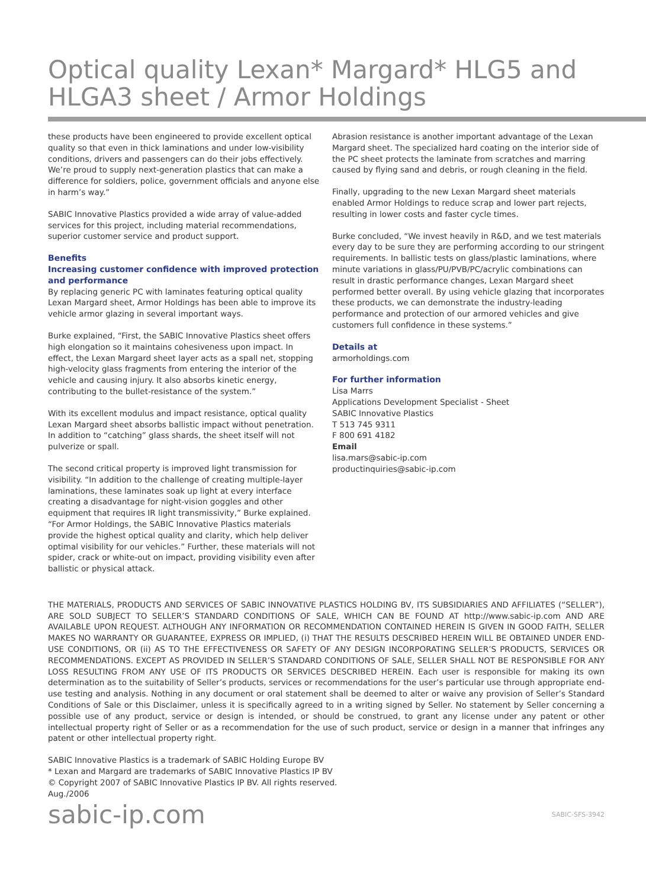Optical quality Lexan* Margard* HLG5 and
HLGA3 sheet / Armor Holdings
these products have been engineered to provide excellent optical quality so that even in thick laminations and under low-visibility conditions, drivers and passengers can do their jobs effectively. We’re proud to supply next-generation plastics that can make a difference for soldiers, police, government officials and anyone else in harm’s way.”
SABIC Innovative Plastics provided a wide array of value-added services for this project, including material recommendations, superior customer service and product support.
Benefits
Increasing customer confidence with improved protection and performance
By replacing generic PC with laminates featuring optical quality Lexan Margard sheet, Armor Holdings has been able to improve its vehicle armor glazing in several important ways.
Burke explained, “First, the SABIC Innovative Plastics sheet offers high elongation so it maintains cohesiveness upon impact. In effect, the Lexan Margard sheet layer acts as a spall net, stopping high-velocity glass fragments from entering the interior of the vehicle and causing injury. It also absorbs kinetic energy, contributing to the bullet-resistance of the system.”
With its excellent modulus and impact resistance, optical quality Lexan Margard sheet absorbs ballistic impact without penetration. In addition to “catching” glass shards, the sheet itself will not pulverize or spall.
The second critical property is improved light transmission for visibility. “In addition to the challenge of creating multiple-layer laminations, these laminates soak up light at every interface creating a disadvantage for night-vision goggles and other equipment that requires IR light transmissivity,” Burke explained. “For Armor Holdings, the SABIC Innovative Plastics materials provide the highest optical quality and clarity, which help deliver optimal visibility for our vehicles.” Further, these materials will not spider, crack or white-out on impact, providing visibility even after ballistic or physical attack.
Abrasion resistance is another important advantage of the Lexan Margard sheet. The specialized hard coating on the interior side of the PC sheet protects the laminate from scratches and marring caused by flying sand and debris, or rough cleaning in the field.
Finally, upgrading to the new Lexan Margard sheet materials enabled Armor Holdings to reduce scrap and lower part rejects, resulting in lower costs and faster cycle times.
Burke concluded, “We invest heavily in R&D, and we test materials every day to be sure they are performing according to our stringent requirements. In ballistic tests on glass/plastic laminations, where minute variations in glass/PU/PVB/PC/acrylic combinations can result in drastic performance changes, Lexan Margard sheet performed better overall. By using vehicle glazing that incorporates these products, we can demonstrate the industry-leading performance and protection of our armored vehicles and give customers full confidence in these systems.”
Details at
armorholdings.com
For further information
Lisa Marrs
Applications Development Specialist - Sheet
SABIC Innovative Plastics
T 513 745 9311
F 800 691 4182
Email
lisa.mars@sabic-ip.com
productinquiries@sabic-ip.com
THE MATERIALS, PRODUCTS AND SERVICES OF SABIC INNOVATIVE PLASTICS HOLDING BV, ITS SUBSIDIARIES AND AFFILIATES (“SELLER”), ARE SOLD SUBJECT TO SELLER’S STANDARD CONDITIONS OF SALE, WHICH CAN BE FOUND AT http://www.sabic-ip.com AND ARE AVAILABLE UPON REQUEST. ALTHOUGH ANY INFORMATION OR RECOMMENDATION CONTAINED HEREIN IS GIVEN IN GOOD FAITH, SELLER MAKES NO WARRANTY OR GUARANTEE, EXPRESS OR IMPLIED, (i) THAT THE RESULTS DESCRIBED HEREIN WILL BE OBTAINED UNDER END-USE CONDITIONS, OR (ii) AS TO THE EFFECTIVENESS OR SAFETY OF ANY DESIGN INCORPORATING SELLER’S PRODUCTS, SERVICES OR RECOMMENDATIONS. EXCEPT AS PROVIDED IN SELLER’S STANDARD CONDITIONS OF SALE, SELLER SHALL NOT BE RESPONSIBLE FOR ANY LOSS RESULTING FROM ANY USE OF ITS PRODUCTS OR SERVICES DESCRIBED HEREIN. Each user is responsible for making its own determination as to the suitability of Seller’s products, services or recommendations for the user’s particular use through appropriate end-use testing and analysis. Nothing in any document or oral statement shall be deemed to alter or waive any provision of Seller’s Standard Conditions of Sale or this Disclaimer, unless it is specifically agreed to in a writing signed by Seller. No statement by Seller concerning a possible use of any product, service or design is intended, or should be construed, to grant any license under any patent or other intellectual property right of Seller or as a recommendation for the use of such product, service or design in a manner that infringes any patent or other intellectual property right.
SABIC Innovative Plastics is a trademark of SABIC Holding Europe BV
* Lexan and Margard are trademarks of SABIC Innovative Plastics IP BV
© Copyright 2007 of SABIC Innovative Plastics IP BV. All rights reserved.
Aug./2006
sabic-ip.com SABIC-SFS-3942